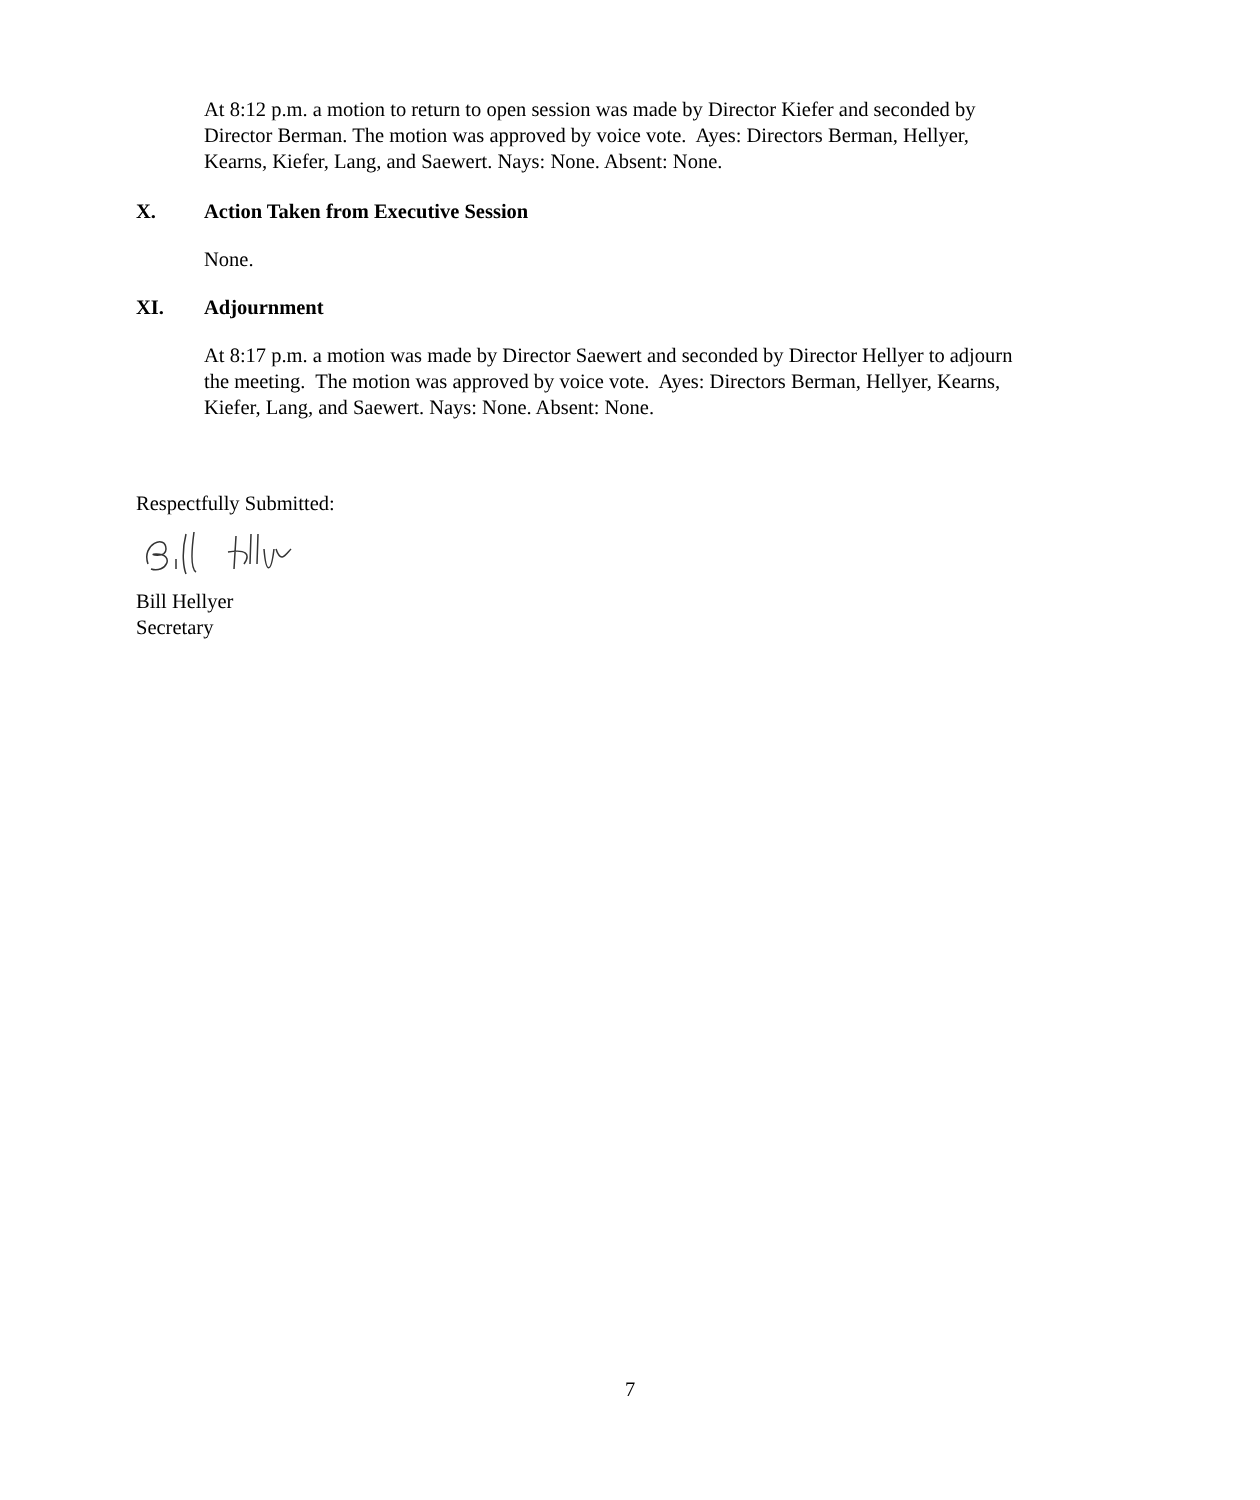At 8:12 p.m. a motion to return to open session was made by Director Kiefer and seconded by Director Berman. The motion was approved by voice vote. Ayes: Directors Berman, Hellyer, Kearns, Kiefer, Lang, and Saewert. Nays: None. Absent: None.
X. Action Taken from Executive Session
None.
XI. Adjournment
At 8:17 p.m. a motion was made by Director Saewert and seconded by Director Hellyer to adjourn the meeting. The motion was approved by voice vote. Ayes: Directors Berman, Hellyer, Kearns, Kiefer, Lang, and Saewert. Nays: None. Absent: None.
Respectfully Submitted:
Bill Hellyer
Secretary
7